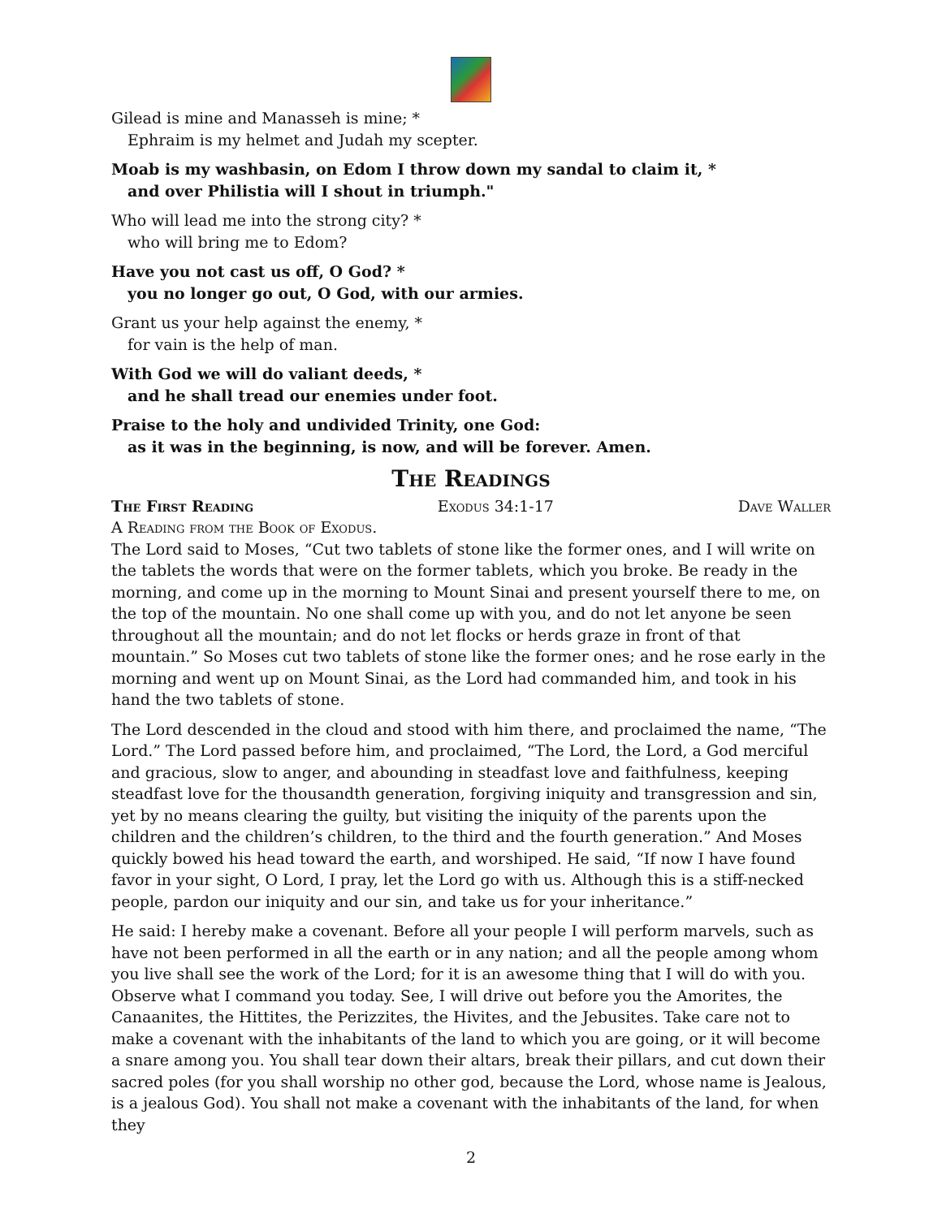Gilead is mine and Manasseh is mine; *
Ephraim is my helmet and Judah my scepter.
Moab is my washbasin, on Edom I throw down my sandal to claim it, *
and over Philistia will I shout in triumph."
Who will lead me into the strong city? *
who will bring me to Edom?
Have you not cast us off, O God? *
you no longer go out, O God, with our armies.
Grant us your help against the enemy, *
for vain is the help of man.
With God we will do valiant deeds, *
and he shall tread our enemies under foot.
Praise to the holy and undivided Trinity, one God:
as it was in the beginning, is now, and will be forever. Amen.
The Readings
The First Reading Exodus 34:1-17 Dave Waller
A Reading from the Book of Exodus.
The Lord said to Moses, “Cut two tablets of stone like the former ones, and I will write on the tablets the words that were on the former tablets, which you broke. Be ready in the morning, and come up in the morning to Mount Sinai and present yourself there to me, on the top of the mountain. No one shall come up with you, and do not let anyone be seen throughout all the mountain; and do not let flocks or herds graze in front of that mountain.” So Moses cut two tablets of stone like the former ones; and he rose early in the morning and went up on Mount Sinai, as the Lord had commanded him, and took in his hand the two tablets of stone.
The Lord descended in the cloud and stood with him there, and proclaimed the name, “The Lord.” The Lord passed before him, and proclaimed, “The Lord, the Lord, a God merciful and gracious, slow to anger, and abounding in steadfast love and faithfulness, keeping steadfast love for the thousandth generation, forgiving iniquity and transgression and sin, yet by no means clearing the guilty, but visiting the iniquity of the parents upon the children and the children’s children, to the third and the fourth generation.” And Moses quickly bowed his head toward the earth, and worshiped. He said, “If now I have found favor in your sight, O Lord, I pray, let the Lord go with us. Although this is a stiff-necked people, pardon our iniquity and our sin, and take us for your inheritance.”
He said: I hereby make a covenant. Before all your people I will perform marvels, such as have not been performed in all the earth or in any nation; and all the people among whom you live shall see the work of the Lord; for it is an awesome thing that I will do with you. Observe what I command you today. See, I will drive out before you the Amorites, the Canaanites, the Hittites, the Perizzites, the Hivites, and the Jebusites. Take care not to make a covenant with the inhabitants of the land to which you are going, or it will become a snare among you. You shall tear down their altars, break their pillars, and cut down their sacred poles (for you shall worship no other god, because the Lord, whose name is Jealous, is a jealous God). You shall not make a covenant with the inhabitants of the land, for when they
2